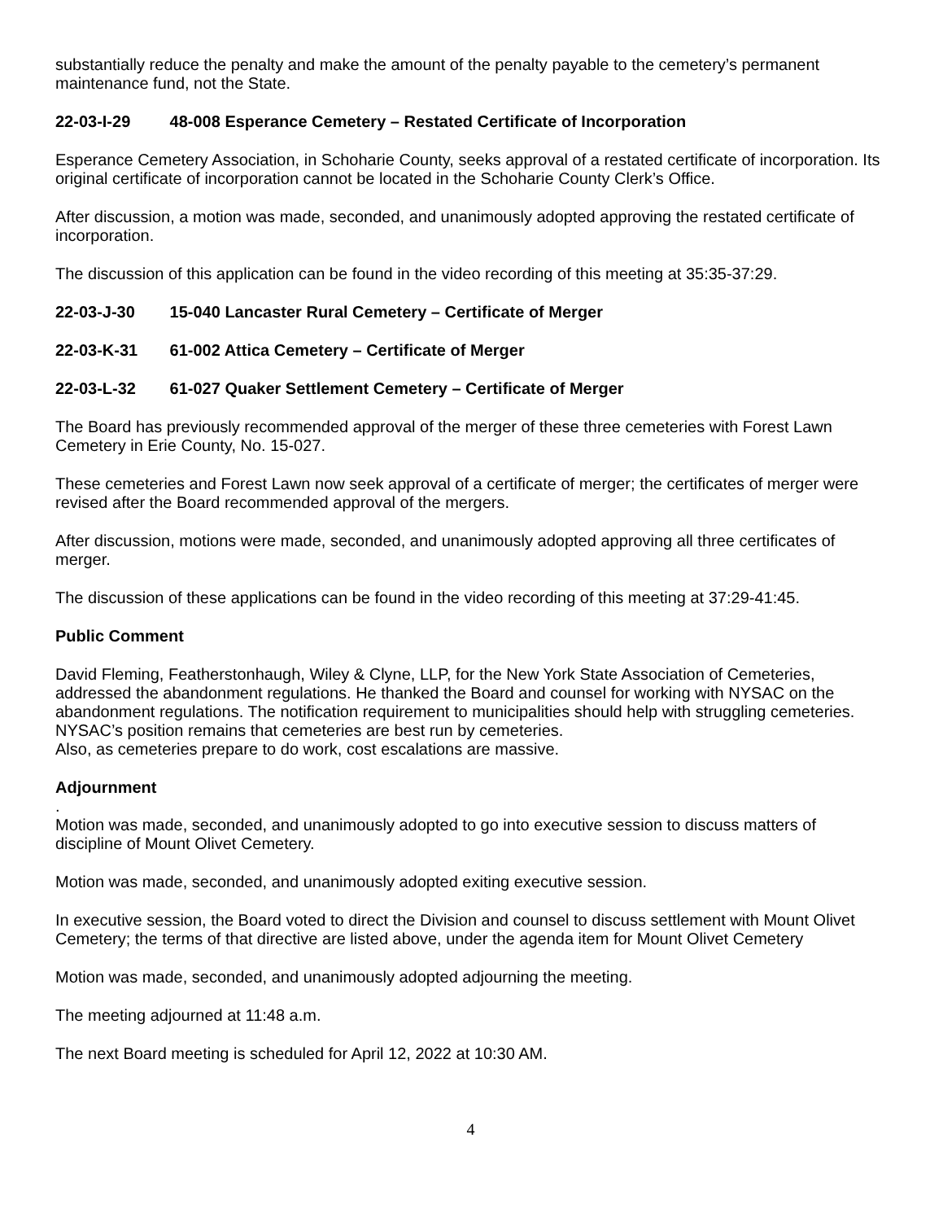substantially reduce the penalty and make the amount of the penalty payable to the cemetery’s permanent maintenance fund, not the State.
22-03-I-29 48-008 Esperance Cemetery – Restated Certificate of Incorporation
Esperance Cemetery Association, in Schoharie County, seeks approval of a restated certificate of incorporation. Its original certificate of incorporation cannot be located in the Schoharie County Clerk’s Office.
After discussion, a motion was made, seconded, and unanimously adopted approving the restated certificate of incorporation.
The discussion of this application can be found in the video recording of this meeting at 35:35-37:29.
22-03-J-30 15-040 Lancaster Rural Cemetery – Certificate of Merger
22-03-K-31 61-002 Attica Cemetery – Certificate of Merger
22-03-L-32 61-027 Quaker Settlement Cemetery – Certificate of Merger
The Board has previously recommended approval of the merger of these three cemeteries with Forest Lawn Cemetery in Erie County, No. 15-027.
These cemeteries and Forest Lawn now seek approval of a certificate of merger; the certificates of merger were revised after the Board recommended approval of the mergers.
After discussion, motions were made, seconded, and unanimously adopted approving all three certificates of merger.
The discussion of these applications can be found in the video recording of this meeting at 37:29-41:45.
Public Comment
David Fleming, Featherstonhaugh, Wiley & Clyne, LLP, for the New York State Association of Cemeteries, addressed the abandonment regulations. He thanked the Board and counsel for working with NYSAC on the abandonment regulations. The notification requirement to municipalities should help with struggling cemeteries. NYSAC’s position remains that cemeteries are best run by cemeteries.
Also, as cemeteries prepare to do work, cost escalations are massive.
Adjournment
.
Motion was made, seconded, and unanimously adopted to go into executive session to discuss matters of discipline of Mount Olivet Cemetery.
Motion was made, seconded, and unanimously adopted exiting executive session.
In executive session, the Board voted to direct the Division and counsel to discuss settlement with Mount Olivet Cemetery; the terms of that directive are listed above, under the agenda item for Mount Olivet Cemetery
Motion was made, seconded, and unanimously adopted adjourning the meeting.
The meeting adjourned at 11:48 a.m.
The next Board meeting is scheduled for April 12, 2022 at 10:30 AM.
4